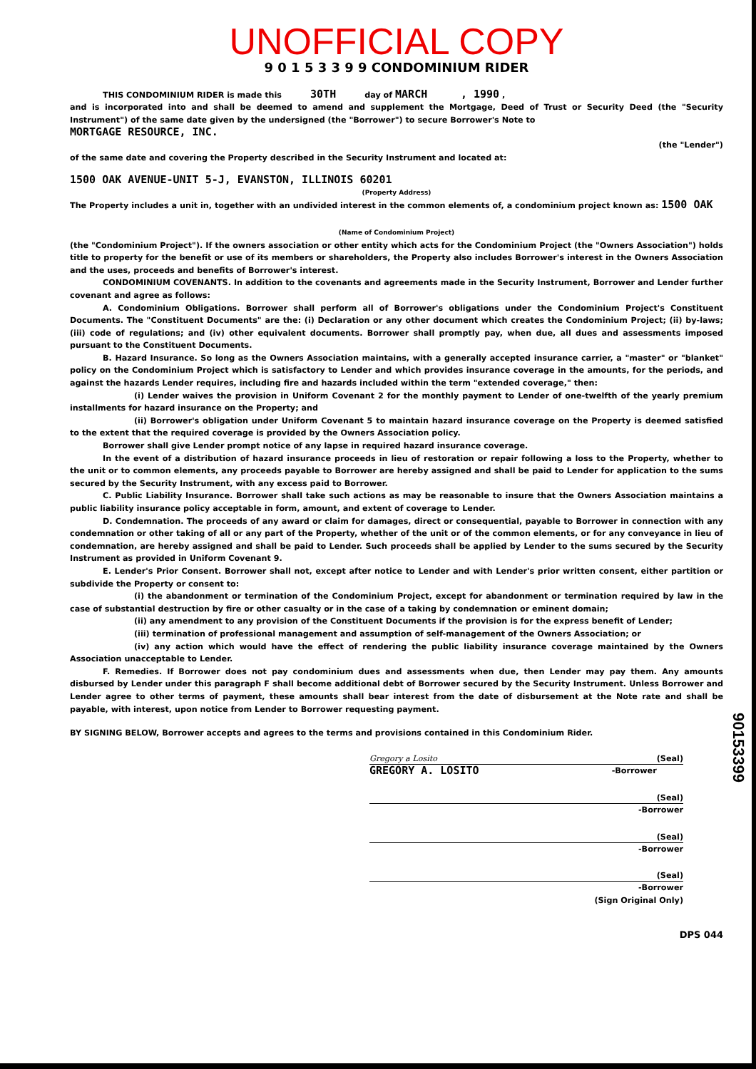UNOFFICIAL COPY
9 0 1 5 3 3 9 9 CONDOMINIUM RIDER
THIS CONDOMINIUM RIDER is made this 30TH day of MARCH , 1990 ,
and is incorporated into and shall be deemed to amend and supplement the Mortgage, Deed of Trust or Security Deed (the "Security Instrument") of the same date given by the undersigned (the "Borrower") to secure Borrower's Note to
MORTGAGE RESOURCE, INC.
(the "Lender")
of the same date and covering the Property described in the Security Instrument and located at:
1500 OAK AVENUE-UNIT 5-J, EVANSTON, ILLINOIS 60201
(Property Address)
The Property includes a unit in, together with an undivided interest in the common elements of, a condominium project known as: 1500 OAK
(Name of Condominium Project)
(the "Condominium Project"). If the owners association or other entity which acts for the Condominium Project (the "Owners Association") holds title to property for the benefit or use of its members or shareholders, the Property also includes Borrower's interest in the Owners Association and the uses, proceeds and benefits of Borrower's interest.
CONDOMINIUM COVENANTS. In addition to the covenants and agreements made in the Security Instrument, Borrower and Lender further covenant and agree as follows:
A. Condominium Obligations. Borrower shall perform all of Borrower's obligations under the Condominium Project's Constituent Documents. The "Constituent Documents" are the: (i) Declaration or any other document which creates the Condominium Project; (ii) by-laws; (iii) code of regulations; and (iv) other equivalent documents. Borrower shall promptly pay, when due, all dues and assessments imposed pursuant to the Constituent Documents.
B. Hazard Insurance. So long as the Owners Association maintains, with a generally accepted insurance carrier, a "master" or "blanket" policy on the Condominium Project which is satisfactory to Lender and which provides insurance coverage in the amounts, for the periods, and against the hazards Lender requires, including fire and hazards included within the term "extended coverage," then:
(i) Lender waives the provision in Uniform Covenant 2 for the monthly payment to Lender of one-twelfth of the yearly premium installments for hazard insurance on the Property; and
(ii) Borrower's obligation under Uniform Covenant 5 to maintain hazard insurance coverage on the Property is deemed satisfied to the extent that the required coverage is provided by the Owners Association policy.
Borrower shall give Lender prompt notice of any lapse in required hazard insurance coverage.
In the event of a distribution of hazard insurance proceeds in lieu of restoration or repair following a loss to the Property, whether to the unit or to common elements, any proceeds payable to Borrower are hereby assigned and shall be paid to Lender for application to the sums secured by the Security Instrument, with any excess paid to Borrower.
C. Public Liability Insurance. Borrower shall take such actions as may be reasonable to insure that the Owners Association maintains a public liability insurance policy acceptable in form, amount, and extent of coverage to Lender.
D. Condemnation. The proceeds of any award or claim for damages, direct or consequential, payable to Borrower in connection with any condemnation or other taking of all or any part of the Property, whether of the unit or of the common elements, or for any conveyance in lieu of condemnation, are hereby assigned and shall be paid to Lender. Such proceeds shall be applied by Lender to the sums secured by the Security Instrument as provided in Uniform Covenant 9.
E. Lender's Prior Consent. Borrower shall not, except after notice to Lender and with Lender's prior written consent, either partition or subdivide the Property or consent to:
(i) the abandonment or termination of the Condominium Project, except for abandonment or termination required by law in the case of substantial destruction by fire or other casualty or in the case of a taking by condemnation or eminent domain;
(ii) any amendment to any provision of the Constituent Documents if the provision is for the express benefit of Lender;
(iii) termination of professional management and assumption of self-management of the Owners Association; or
(iv) any action which would have the effect of rendering the public liability insurance coverage maintained by the Owners Association unacceptable to Lender.
F. Remedies. If Borrower does not pay condominium dues and assessments when due, then Lender may pay them. Any amounts disbursed by Lender under this paragraph F shall become additional debt of Borrower secured by the Security Instrument. Unless Borrower and Lender agree to other terms of payment, these amounts shall bear interest from the date of disbursement at the Note rate and shall be payable, with interest, upon notice from Lender to Borrower requesting payment.
BY SIGNING BELOW, Borrower accepts and agrees to the terms and provisions contained in this Condominium Rider.
Gregory a Losito (Seal)
GREGORY A. LOSITO -Borrower
(Seal)
-Borrower
(Seal)
-Borrower
(Seal)
-Borrower
(Sign Original Only)
DPS 044
90153399